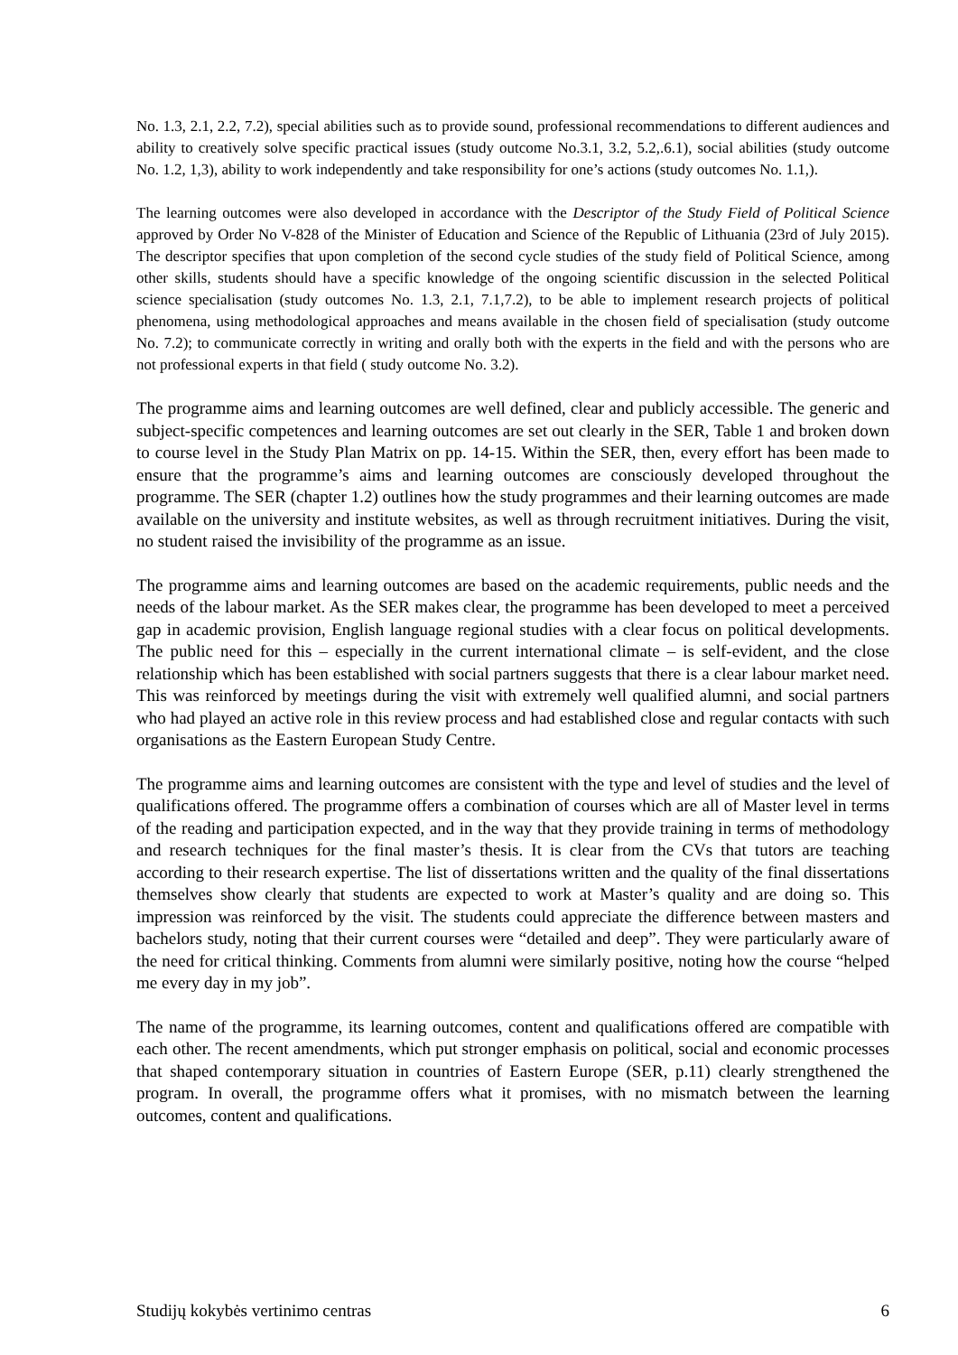No. 1.3, 2.1, 2.2, 7.2), special abilities such as to provide sound, professional recommendations to different audiences and ability to creatively solve specific practical issues (study outcome No.3.1, 3.2, 5.2,.6.1), social abilities (study outcome No. 1.2, 1,3), ability to work independently and take responsibility for one’s actions (study outcomes No. 1.1,).
The learning outcomes were also developed in accordance with the Descriptor of the Study Field of Political Science approved by Order No V-828 of the Minister of Education and Science of the Republic of Lithuania (23rd of July 2015). The descriptor specifies that upon completion of the second cycle studies of the study field of Political Science, among other skills, students should have a specific knowledge of the ongoing scientific discussion in the selected Political science specialisation (study outcomes No. 1.3, 2.1, 7.1,7.2), to be able to implement research projects of political phenomena, using methodological approaches and means available in the chosen field of specialisation (study outcome No. 7.2); to communicate correctly in writing and orally both with the experts in the field and with the persons who are not professional experts in that field ( study outcome No. 3.2).
The programme aims and learning outcomes are well defined, clear and publicly accessible. The generic and subject-specific competences and learning outcomes are set out clearly in the SER, Table 1 and broken down to course level in the Study Plan Matrix on pp. 14-15. Within the SER, then, every effort has been made to ensure that the programme’s aims and learning outcomes are consciously developed throughout the programme. The SER (chapter 1.2) outlines how the study programmes and their learning outcomes are made available on the university and institute websites, as well as through recruitment initiatives. During the visit, no student raised the invisibility of the programme as an issue.
The programme aims and learning outcomes are based on the academic requirements, public needs and the needs of the labour market. As the SER makes clear, the programme has been developed to meet a perceived gap in academic provision, English language regional studies with a clear focus on political developments. The public need for this – especially in the current international climate – is self-evident, and the close relationship which has been established with social partners suggests that there is a clear labour market need. This was reinforced by meetings during the visit with extremely well qualified alumni, and social partners who had played an active role in this review process and had established close and regular contacts with such organisations as the Eastern European Study Centre.
The programme aims and learning outcomes are consistent with the type and level of studies and the level of qualifications offered. The programme offers a combination of courses which are all of Master level in terms of the reading and participation expected, and in the way that they provide training in terms of methodology and research techniques for the final master’s thesis. It is clear from the CVs that tutors are teaching according to their research expertise. The list of dissertations written and the quality of the final dissertations themselves show clearly that students are expected to work at Master’s quality and are doing so. This impression was reinforced by the visit. The students could appreciate the difference between masters and bachelors study, noting that their current courses were “detailed and deep”. They were particularly aware of the need for critical thinking. Comments from alumni were similarly positive, noting how the course “helped me every day in my job”.
The name of the programme, its learning outcomes, content and qualifications offered are compatible with each other. The recent amendments, which put stronger emphasis on political, social and economic processes that shaped contemporary situation in countries of Eastern Europe (SER, p.11) clearly strengthened the program. In overall, the programme offers what it promises, with no mismatch between the learning outcomes, content and qualifications.
Studijų kokybės vertinimo centras 6